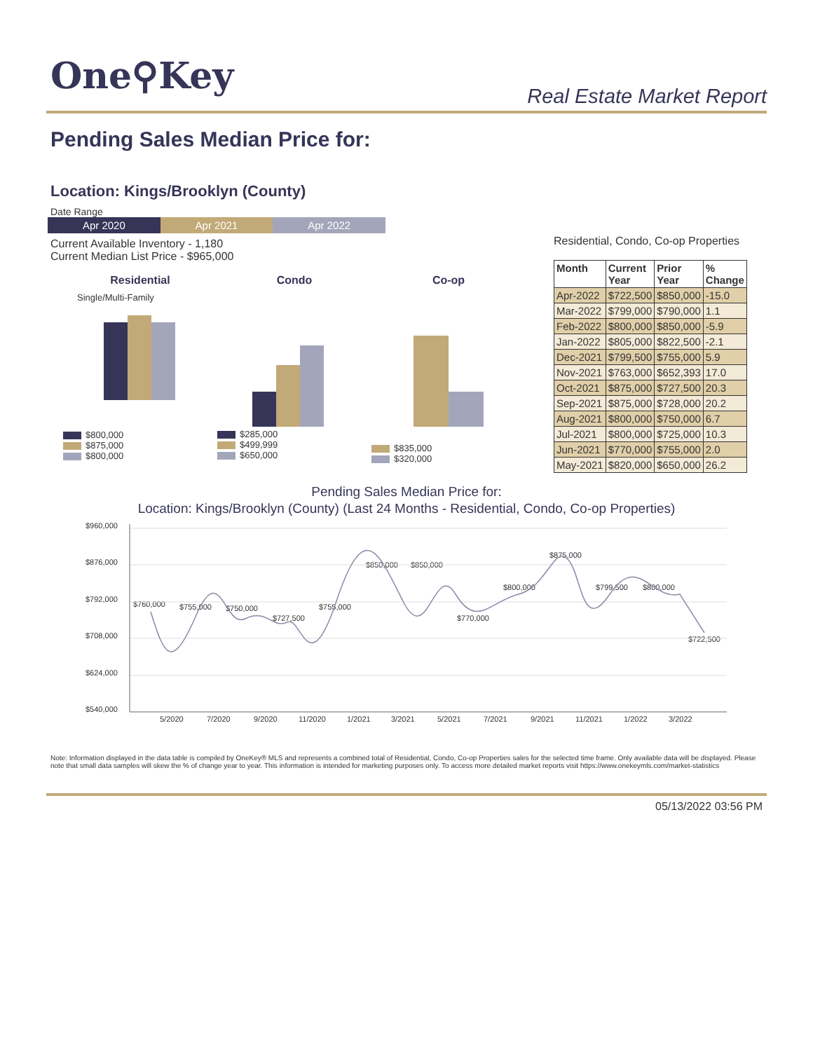One⚲Key
Real Estate Market Report
Pending Sales Median Price for:
Location: Kings/Brooklyn (County)
Date Range
Apr 2020 Apr 2021 Apr 2022
Current Available Inventory - 1,180
Current Median List Price - $965,000
Residential, Condo, Co-op Properties
| Month | Current Year | Prior Year | % Change |
| --- | --- | --- | --- |
| Apr-2022 | $722,500 | $850,000 | -15.0 |
| Mar-2022 | $799,000 | $790,000 | 1.1 |
| Feb-2022 | $800,000 | $850,000 | -5.9 |
| Jan-2022 | $805,000 | $822,500 | -2.1 |
| Dec-2021 | $799,500 | $755,000 | 5.9 |
| Nov-2021 | $763,000 | $652,393 | 17.0 |
| Oct-2021 | $875,000 | $727,500 | 20.3 |
| Sep-2021 | $875,000 | $728,000 | 20.2 |
| Aug-2021 | $800,000 | $750,000 | 6.7 |
| Jul-2021 | $800,000 | $725,000 | 10.3 |
| Jun-2021 | $770,000 | $755,000 | 2.0 |
| May-2021 | $820,000 | $650,000 | 26.2 |
Residential
Single/Multi-Family
$800,000
$875,000
$800,000
Condo
$285,000
$499,999
$650,000
Co-op
$835,000
$320,000
Pending Sales Median Price for:
Location: Kings/Brooklyn (County) (Last 24 Months - Residential, Condo, Co-op Properties)
$960,000
$876,000
$792,000
$708,000
$624,000
$540,000
5/2020
7/2020
9/2020
11/2020
1/2021
3/2021
5/2021
7/2021
9/2021
11/2021
1/2022
3/2022
$760,000
$755,000
$750,000
$727,500
$755,000
$850,000
$850,000
$770,000
$800,000
$875,000
$799,500
$800,000
$722,500
Note: Information displayed in the data table is compiled by OneKey® MLS and represents a combined total of Residential, Condo, Co-op Properties sales for the selected time frame. Only available data will be displayed. Please note that small data samples will skew the % of change year to year. This information is intended for marketing purposes only. To access more detailed market reports visit https://www.onekeymls.com/market-statistics
05/13/2022 03:56 PM